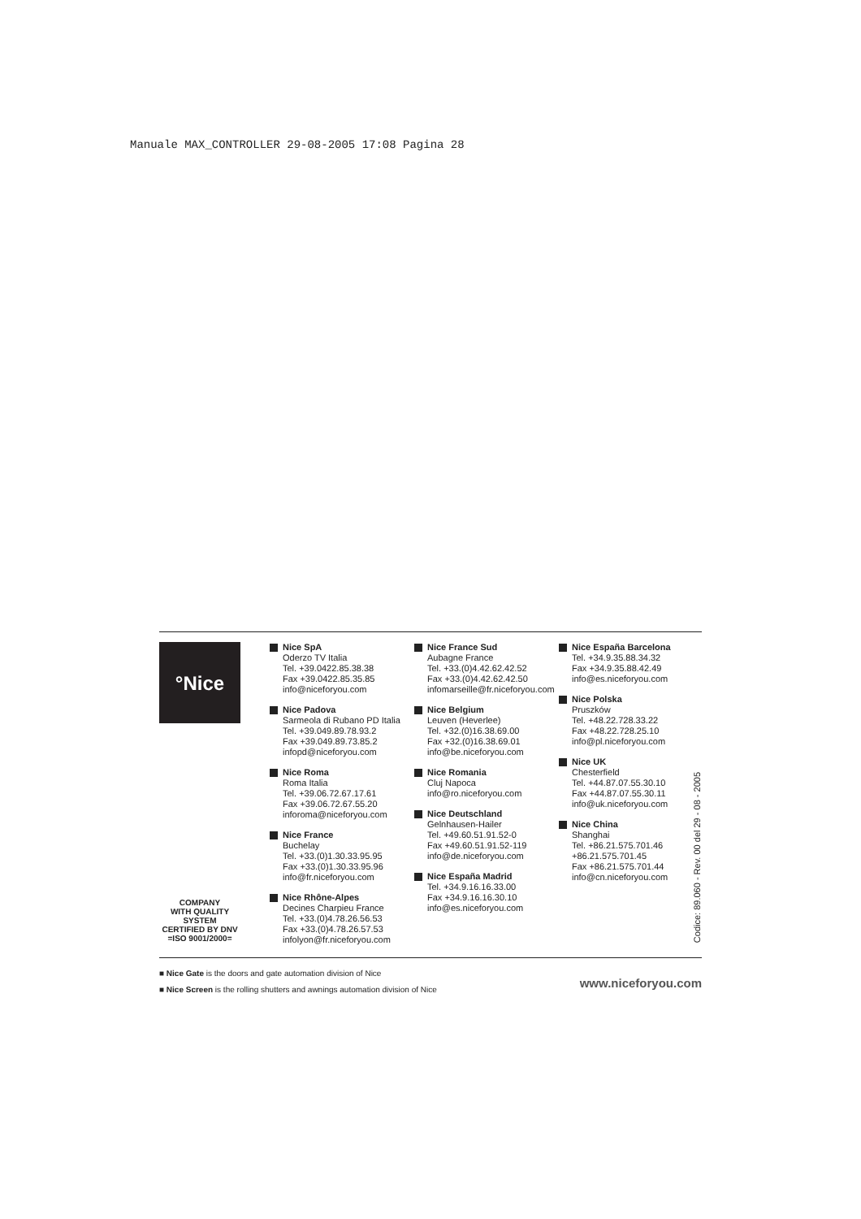Manuale MAX_CONTROLLER 29-08-2005 17:08 Pagina 28
°Nice
COMPANY
WITH QUALITY SYSTEM
CERTIFIED BY DNV
=ISO 9001/2000=
Nice SpA
Oderzo TV Italia
Tel. +39.0422.85.38.38
Fax +39.0422.85.35.85
info@niceforyou.com
Nice Padova
Sarmeola di Rubano PD Italia
Tel. +39.049.89.78.93.2
Fax +39.049.89.73.85.2
infopd@niceforyou.com
Nice Roma
Roma Italia
Tel. +39.06.72.67.17.61
Fax +39.06.72.67.55.20
inforoma@niceforyou.com
Nice France
Buchelay
Tel. +33.(0)1.30.33.95.95
Fax +33.(0)1.30.33.95.96
info@fr.niceforyou.com
Nice Rhône-Alpes
Decines Charpieu France
Tel. +33.(0)4.78.26.56.53
Fax +33.(0)4.78.26.57.53
infolyon@fr.niceforyou.com
Nice France Sud
Aubagne France
Tel. +33.(0)4.42.62.42.52
Fax +33.(0)4.42.62.42.50
infomarseille@fr.niceforyou.com
Nice Belgium
Leuven (Heverlee)
Tel. +32.(0)16.38.69.00
Fax +32.(0)16.38.69.01
info@be.niceforyou.com
Nice Romania
Cluj Napoca
info@ro.niceforyou.com
Nice Deutschland
Gelnhausen-Hailer
Tel. +49.60.51.91.52-0
Fax +49.60.51.91.52-119
info@de.niceforyou.com
Nice España Madrid
Tel. +34.9.16.16.33.00
Fax +34.9.16.16.30.10
info@es.niceforyou.com
Nice España Barcelona
Tel. +34.9.35.88.34.32
Fax +34.9.35.88.42.49
info@es.niceforyou.com
Nice Polska
Pruszków
Tel. +48.22.728.33.22
Fax +48.22.728.25.10
info@pl.niceforyou.com
Nice UK
Chesterfield
Tel. +44.87.07.55.30.10
Fax +44.87.07.55.30.11
info@uk.niceforyou.com
Nice China
Shanghai
Tel. +86.21.575.701.46
+86.21.575.701.45
Fax +86.21.575.701.44
info@cn.niceforyou.com
Codice: 89.060 - Rev. 00 del 29 - 08 - 2005
■ Nice Gate is the doors and gate automation division of Nice
■ Nice Screen is the rolling shutters and awnings automation division of Nice
www.niceforyou.com